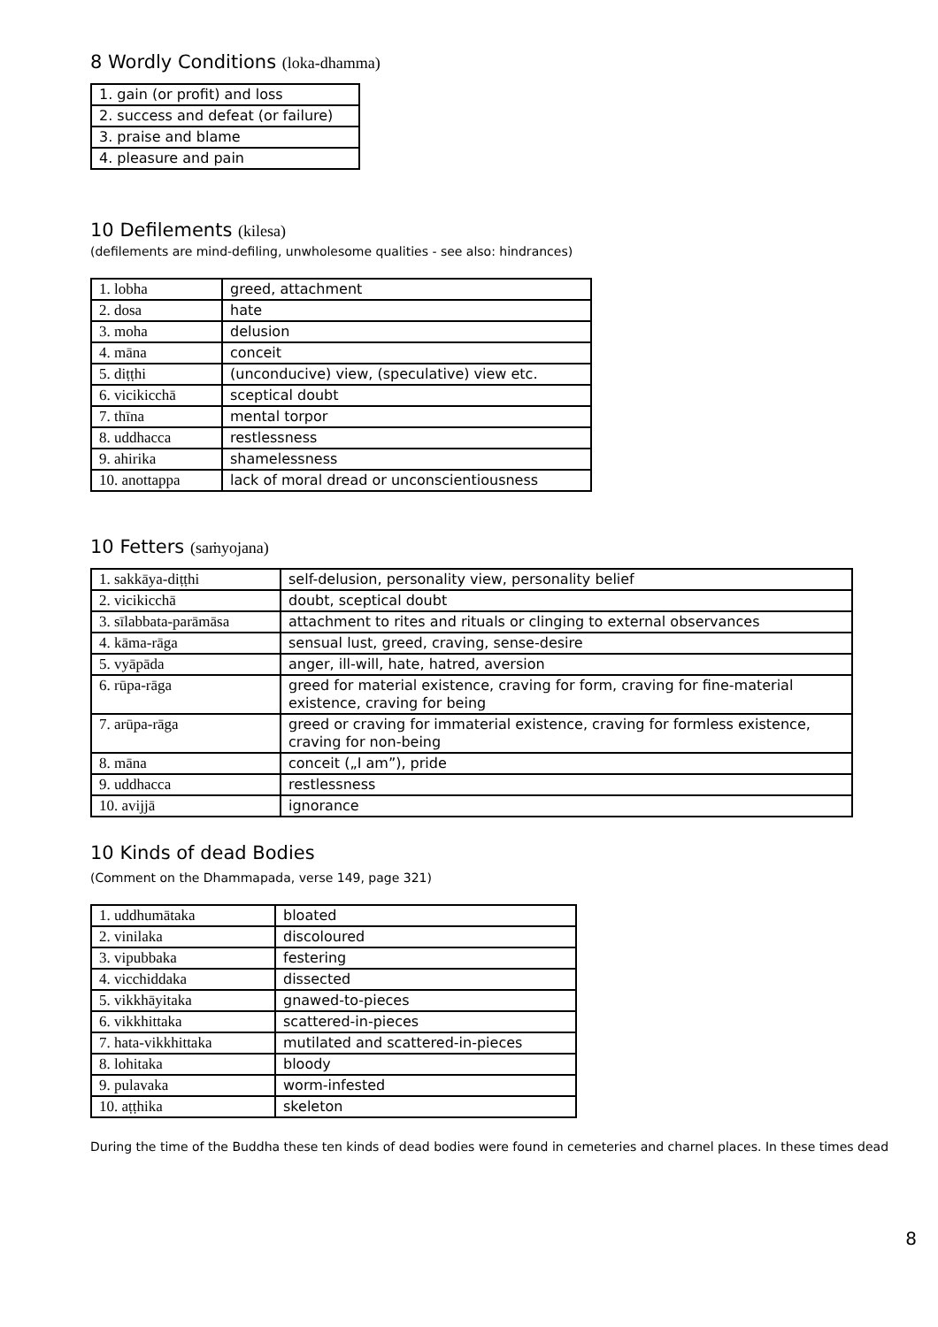8 Wordly Conditions (loka-dhamma)
| 1. gain (or profit) and loss |
| 2. success and defeat (or failure) |
| 3. praise and blame |
| 4. pleasure and pain |
10 Defilements (kilesa)
(defilements are mind-defiling, unwholesome qualities - see also: hindrances)
| 1. lobha | greed, attachment |
| 2. dosa | hate |
| 3. moha | delusion |
| 4. māna | conceit |
| 5. diṭṭhi | (unconducive) view, (speculative) view etc. |
| 6. vicikicchā | sceptical doubt |
| 7. thīna | mental torpor |
| 8. uddhacca | restlessness |
| 9. ahirika | shamelessness |
| 10. anottappa | lack of moral dread or unconscientiousness |
10 Fetters (saṁyojana)
| 1. sakkāya-diṭṭhi | self-delusion, personality view, personality belief |
| 2. vicikicchā | doubt, sceptical doubt |
| 3. sīlabbata-parāmāsa | attachment to rites and rituals or clinging to external observances |
| 4. kāma-rāga | sensual lust, greed, craving, sense-desire |
| 5. vyāpāda | anger, ill-will, hate, hatred, aversion |
| 6. rūpa-rāga | greed for material existence, craving for form, craving for fine-material existence, craving for being |
| 7. arūpa-rāga | greed or craving for immaterial existence, craving for formless existence, craving for non-being |
| 8. māna | conceit („I am”), pride |
| 9. uddhacca | restlessness |
| 10. avijjā | ignorance |
10 Kinds of dead Bodies
(Comment on the Dhammapada, verse 149, page 321)
| 1. uddhumātaka | bloated |
| 2. vinilaka | discoloured |
| 3. vipubbaka | festering |
| 4. vicchiddaka | dissected |
| 5. vikkhāyitaka | gnawed-to-pieces |
| 6. vikkhittaka | scattered-in-pieces |
| 7. hata-vikkhittaka | mutilated and scattered-in-pieces |
| 8. lohitaka | bloody |
| 9. pulavaka | worm-infested |
| 10. aṭṭhika | skeleton |
During the time of the Buddha these ten kinds of dead bodies were found in cemeteries and charnel places. In these times dead
8